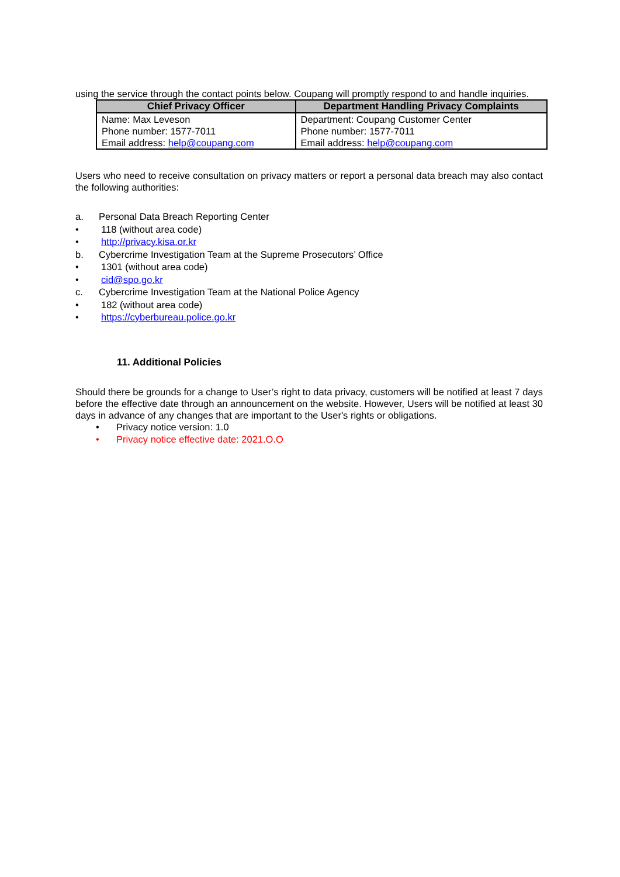using the service through the contact points below. Coupang will promptly respond to and handle inquiries.
| Chief Privacy Officer | Department Handling Privacy Complaints |
| --- | --- |
| Name: Max Leveson Phone number: 1577-7011 Email address: help@coupang.com | Department: Coupang Customer Center Phone number: 1577-7011 Email address: help@coupang.com |
Users who need to receive consultation on privacy matters or report a personal data breach may also contact the following authorities:
a. Personal Data Breach Reporting Center
• 118 (without area code)
• http://privacy.kisa.or.kr
b. Cybercrime Investigation Team at the Supreme Prosecutors’ Office
• 1301 (without area code)
• cid@spo.go.kr
c. Cybercrime Investigation Team at the National Police Agency
• 182 (without area code)
• https://cyberbureau.police.go.kr
11. Additional Policies
Should there be grounds for a change to User’s right to data privacy, customers will be notified at least 7 days before the effective date through an announcement on the website. However, Users will be notified at least 30 days in advance of any changes that are important to the User's rights or obligations.
• Privacy notice version: 1.0
• Privacy notice effective date: 2021.O.O